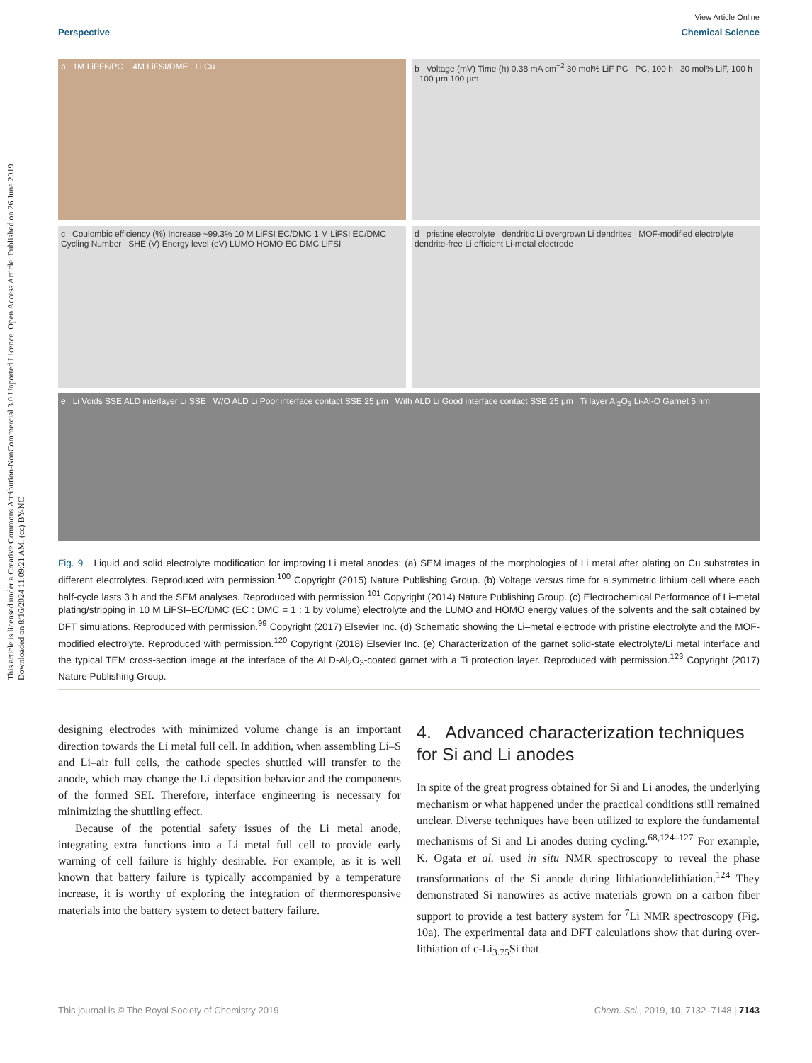This article is licensed under a Creative Commons Attribution-NonCommercial 3.0 Unported Licence. Open Access Article. Published on 26 June 2019. Downloaded on 8/16/2024 11:09:21 AM. (cc) BY-NC
View Article Online
Perspective Chemical Science
a 1M LiPF6/PC 4M LiFSI/DME Li Cu
b Voltage (mV) Time (h) 0.38 mA cm<sup>−2</sup> 30 mol% LiF PC PC, 100 h 30 mol% LiF, 100 h 100 μm 100 μm
c Coulombic efficiency (%) Increase ~99.3% 10 M LiFSI EC/DMC 1 M LiFSI EC/DMC Cycling Number SHE (V) Energy level (eV) LUMO HOMO EC DMC LiFSI
d pristine electrolyte dendritic Li overgrown Li dendrites MOF-modified electrolyte dendrite-free Li efficient Li-metal electrode
e Li Voids SSE ALD interlayer Li SSE W/O ALD Li Poor interface contact SSE 25 μm With ALD Li Good interface contact SSE 25 μm Ti layer Al<sub>2</sub>O<sub>3</sub> Li-Al-O Garnet 5 nm
Fig. 9 Liquid and solid electrolyte modification for improving Li metal anodes: (a) SEM images of the morphologies of Li metal after plating on Cu substrates in different electrolytes. Reproduced with permission.<sup>100</sup> Copyright (2015) Nature Publishing Group. (b) Voltage versus time for a symmetric lithium cell where each half-cycle lasts 3 h and the SEM analyses. Reproduced with permission.<sup>101</sup> Copyright (2014) Nature Publishing Group. (c) Electrochemical Performance of Li–metal plating/stripping in 10 M LiFSI–EC/DMC (EC : DMC = 1 : 1 by volume) electrolyte and the LUMO and HOMO energy values of the solvents and the salt obtained by DFT simulations. Reproduced with permission.<sup>99</sup> Copyright (2017) Elsevier Inc. (d) Schematic showing the Li–metal electrode with pristine electrolyte and the MOF-modified electrolyte. Reproduced with permission.<sup>120</sup> Copyright (2018) Elsevier Inc. (e) Characterization of the garnet solid-state electrolyte/Li metal interface and the typical TEM cross-section image at the interface of the ALD-Al<sub>2</sub>O<sub>3</sub>-coated garnet with a Ti protection layer. Reproduced with permission.<sup>123</sup> Copyright (2017) Nature Publishing Group.
designing electrodes with minimized volume change is an important direction towards the Li metal full cell. In addition, when assembling Li–S and Li–air full cells, the cathode species shuttled will transfer to the anode, which may change the Li deposition behavior and the components of the formed SEI. Therefore, interface engineering is necessary for minimizing the shuttling effect.
Because of the potential safety issues of the Li metal anode, integrating extra functions into a Li metal full cell to provide early warning of cell failure is highly desirable. For example, as it is well known that battery failure is typically accompanied by a temperature increase, it is worthy of exploring the integration of thermoresponsive materials into the battery system to detect battery failure.
4. Advanced characterization techniques for Si and Li anodes
In spite of the great progress obtained for Si and Li anodes, the underlying mechanism or what happened under the practical conditions still remained unclear. Diverse techniques have been utilized to explore the fundamental mechanisms of Si and Li anodes during cycling.<sup>68,124–127</sup> For example, K. Ogata et al. used in situ NMR spectroscopy to reveal the phase transformations of the Si anode during lithiation/delithiation.<sup>124</sup> They demonstrated Si nanowires as active materials grown on a carbon fiber support to provide a test battery system for <sup>7</sup>Li NMR spectroscopy (Fig. 10a). The experimental data and DFT calculations show that during over-lithiation of c-Li<sub>3.75</sub>Si that
This journal is © The Royal Society of Chemistry 2019 Chem. Sci., 2019, 10, 7132–7148 | 7143